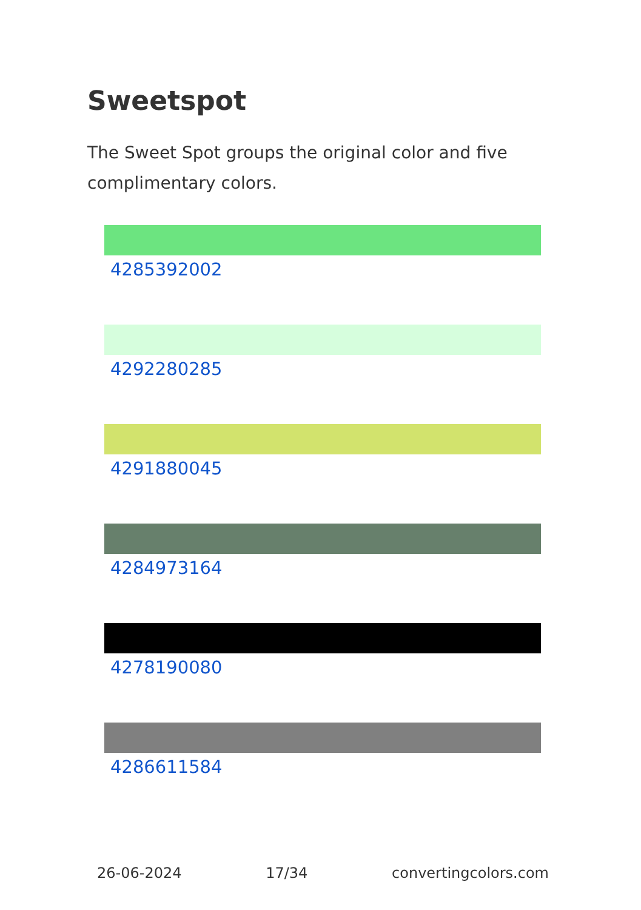Sweetspot
The Sweet Spot groups the original color and five complimentary colors.
4285392002
4292280285
4291880045
4284973164
4278190080
4286611584
26-06-2024 17/34 convertingcolors.com